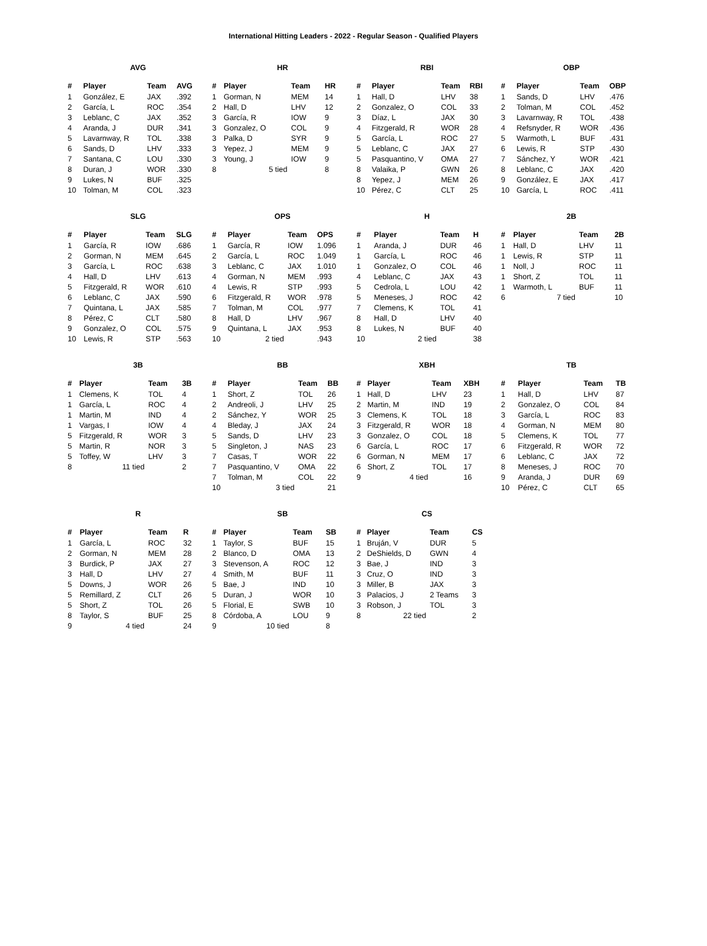International Hitting Leaders - 2022 - Regular Season - Qualified Players
AVG
| # | Player | Team | AVG |
| --- | --- | --- | --- |
| 1 | González, E | JAX | .392 |
| 2 | García, L | ROC | .354 |
| 3 | Leblanc, C | JAX | .352 |
| 4 | Aranda, J | DUR | .341 |
| 5 | Lavarnway, R | TOL | .338 |
| 6 | Sands, D | LHV | .333 |
| 7 | Santana, C | LOU | .330 |
| 8 | Duran, J | WOR | .330 |
| 9 | Lukes, N | BUF | .325 |
| 10 | Tolman, M | COL | .323 |
HR
| # | Player | Team | HR |
| --- | --- | --- | --- |
| 1 | Gorman, N | MEM | 14 |
| 2 | Hall, D | LHV | 12 |
| 3 | García, R | IOW | 9 |
| 3 | Gonzalez, O | COL | 9 |
| 3 | Palka, D | SYR | 9 |
| 3 | Yepez, J | MEM | 9 |
| 3 | Young, J | IOW | 9 |
| 8 | 5 tied | | 8 |
RBI
| # | Player | Team | RBI |
| --- | --- | --- | --- |
| 1 | Hall, D | LHV | 38 |
| 2 | Gonzalez, O | COL | 33 |
| 3 | Díaz, L | JAX | 30 |
| 4 | Fitzgerald, R | WOR | 28 |
| 5 | García, L | ROC | 27 |
| 5 | Leblanc, C | JAX | 27 |
| 5 | Pasquantino, V | OMA | 27 |
| 8 | Valaika, P | GWN | 26 |
| 8 | Yepez, J | MEM | 26 |
| 10 | Pérez, C | CLT | 25 |
OBP
| # | Player | Team | OBP |
| --- | --- | --- | --- |
| 1 | Sands, D | LHV | .476 |
| 2 | Tolman, M | COL | .452 |
| 3 | Lavarnway, R | TOL | .438 |
| 4 | Refsnyder, R | WOR | .436 |
| 5 | Warmoth, L | BUF | .431 |
| 6 | Lewis, R | STP | .430 |
| 7 | Sánchez, Y | WOR | .421 |
| 8 | Leblanc, C | JAX | .420 |
| 9 | González, E | JAX | .417 |
| 10 | García, L | ROC | .411 |
SLG
| # | Player | Team | SLG |
| --- | --- | --- | --- |
| 1 | García, R | IOW | .686 |
| 2 | Gorman, N | MEM | .645 |
| 3 | García, L | ROC | .638 |
| 4 | Hall, D | LHV | .613 |
| 5 | Fitzgerald, R | WOR | .610 |
| 6 | Leblanc, C | JAX | .590 |
| 7 | Quintana, L | JAX | .585 |
| 8 | Pérez, C | CLT | .580 |
| 9 | Gonzalez, O | COL | .575 |
| 10 | Lewis, R | STP | .563 |
OPS
| # | Player | Team | OPS |
| --- | --- | --- | --- |
| 1 | García, R | IOW | 1.096 |
| 2 | García, L | ROC | 1.049 |
| 3 | Leblanc, C | JAX | 1.010 |
| 4 | Gorman, N | MEM | .993 |
| 4 | Lewis, R | STP | .993 |
| 6 | Fitzgerald, R | WOR | .978 |
| 7 | Tolman, M | COL | .977 |
| 8 | Hall, D | LHV | .967 |
| 9 | Quintana, L | JAX | .953 |
| 10 | 2 tied | | .943 |
H
| # | Player | Team | H |
| --- | --- | --- | --- |
| 1 | Aranda, J | DUR | 46 |
| 1 | García, L | ROC | 46 |
| 1 | Gonzalez, O | COL | 46 |
| 4 | Leblanc, C | JAX | 43 |
| 5 | Cedrola, L | LOU | 42 |
| 5 | Meneses, J | ROC | 42 |
| 7 | Clemens, K | TOL | 41 |
| 8 | Hall, D | LHV | 40 |
| 8 | Lukes, N | BUF | 40 |
| 10 | 2 tied | | 38 |
2B
| # | Player | Team | 2B |
| --- | --- | --- | --- |
| 1 | Hall, D | LHV | 11 |
| 1 | Lewis, R | STP | 11 |
| 1 | Noll, J | ROC | 11 |
| 1 | Short, Z | TOL | 11 |
| 1 | Warmoth, L | BUF | 11 |
| 6 | 7 tied | | 10 |
3B
| # | Player | Team | 3B |
| --- | --- | --- | --- |
| 1 | Clemens, K | TOL | 4 |
| 1 | García, L | ROC | 4 |
| 1 | Martin, M | IND | 4 |
| 1 | Vargas, I | IOW | 4 |
| 5 | Fitzgerald, R | WOR | 3 |
| 5 | Martin, R | NOR | 3 |
| 5 | Toffey, W | LHV | 3 |
| 8 | 11 tied | | 2 |
BB
| # | Player | Team | BB |
| --- | --- | --- | --- |
| 1 | Short, Z | TOL | 26 |
| 2 | Andreoli, J | LHV | 25 |
| 2 | Sánchez, Y | WOR | 25 |
| 4 | Bleday, J | JAX | 24 |
| 5 | Sands, D | LHV | 23 |
| 5 | Singleton, J | NAS | 23 |
| 7 | Casas, T | WOR | 22 |
| 7 | Pasquantino, V | OMA | 22 |
| 7 | Tolman, M | COL | 22 |
| 10 | 3 tied | | 21 |
XBH
| # | Player | Team | XBH |
| --- | --- | --- | --- |
| 1 | Hall, D | LHV | 23 |
| 2 | Martin, M | IND | 19 |
| 3 | Clemens, K | TOL | 18 |
| 3 | Fitzgerald, R | WOR | 18 |
| 3 | Gonzalez, O | COL | 18 |
| 6 | García, L | ROC | 17 |
| 6 | Gorman, N | MEM | 17 |
| 6 | Short, Z | TOL | 17 |
| 9 | 4 tied | | 16 |
TB
| # | Player | Team | TB |
| --- | --- | --- | --- |
| 1 | Hall, D | LHV | 87 |
| 2 | Gonzalez, O | COL | 84 |
| 3 | García, L | ROC | 83 |
| 4 | Gorman, N | MEM | 80 |
| 5 | Clemens, K | TOL | 77 |
| 6 | Fitzgerald, R | WOR | 72 |
| 6 | Leblanc, C | JAX | 72 |
| 8 | Meneses, J | ROC | 70 |
| 9 | Aranda, J | DUR | 69 |
| 10 | Pérez, C | CLT | 65 |
R
| # | Player | Team | R |
| --- | --- | --- | --- |
| 1 | García, L | ROC | 32 |
| 2 | Gorman, N | MEM | 28 |
| 3 | Burdick, P | JAX | 27 |
| 3 | Hall, D | LHV | 27 |
| 5 | Downs, J | WOR | 26 |
| 5 | Remillard, Z | CLT | 26 |
| 5 | Short, Z | TOL | 26 |
| 8 | Taylor, S | BUF | 25 |
| 9 | 4 tied | | 24 |
SB
| # | Player | Team | SB |
| --- | --- | --- | --- |
| 1 | Taylor, S | BUF | 15 |
| 2 | Blanco, D | OMA | 13 |
| 3 | Stevenson, A | ROC | 12 |
| 4 | Smith, M | BUF | 11 |
| 5 | Bae, J | IND | 10 |
| 5 | Duran, J | WOR | 10 |
| 5 | Florial, E | SWB | 10 |
| 8 | Córdoba, A | LOU | 9 |
| 9 | 10 tied | | 8 |
CS
| # | Player | Team | CS |
| --- | --- | --- | --- |
| 1 | Bruján, V | DUR | 5 |
| 2 | DeShields, D | GWN | 4 |
| 3 | Bae, J | IND | 3 |
| 3 | Cruz, O | IND | 3 |
| 3 | Miller, B | JAX | 3 |
| 3 | Palacios, J | 2 Teams | 3 |
| 3 | Robson, J | TOL | 3 |
| 8 | 22 tied | | 2 |